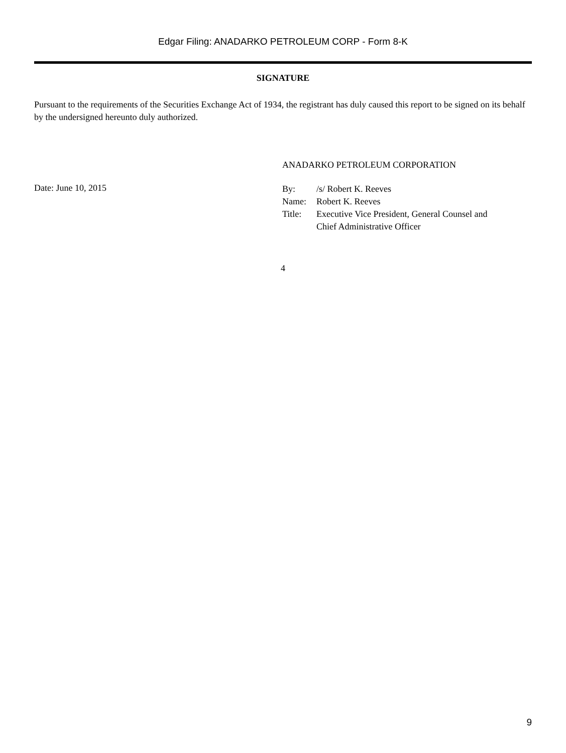Edgar Filing: ANADARKO PETROLEUM CORP - Form 8-K
SIGNATURE
Pursuant to the requirements of the Securities Exchange Act of 1934, the registrant has duly caused this report to be signed on its behalf by the undersigned hereunto duly authorized.
Date: June 10, 2015
ANADARKO PETROLEUM CORPORATION
| By: | /s/ Robert K. Reeves |
| Name: | Robert K. Reeves |
| Title: | Executive Vice President, General Counsel and Chief Administrative Officer |
4
9